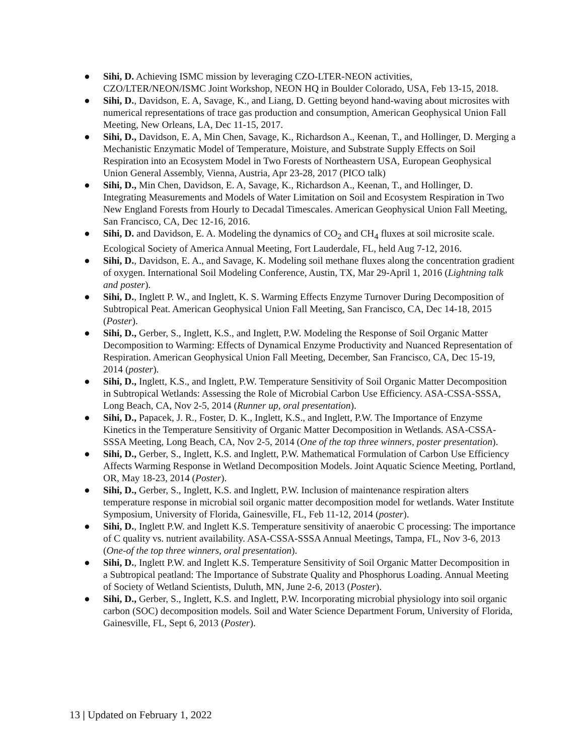● Sihi, D. Achieving ISMC mission by leveraging CZO-LTER-NEON activities, CZO/LTER/NEON/ISMC Joint Workshop, NEON HQ in Boulder Colorado, USA, Feb 13-15, 2018.
● Sihi, D., Davidson, E. A, Savage, K., and Liang, D. Getting beyond hand-waving about microsites with numerical representations of trace gas production and consumption, American Geophysical Union Fall Meeting, New Orleans, LA, Dec 11-15, 2017.
● Sihi, D., Davidson, E. A, Min Chen, Savage, K., Richardson A., Keenan, T., and Hollinger, D. Merging a Mechanistic Enzymatic Model of Temperature, Moisture, and Substrate Supply Effects on Soil Respiration into an Ecosystem Model in Two Forests of Northeastern USA, European Geophysical Union General Assembly, Vienna, Austria, Apr 23-28, 2017 (PICO talk)
● Sihi, D., Min Chen, Davidson, E. A, Savage, K., Richardson A., Keenan, T., and Hollinger, D. Integrating Measurements and Models of Water Limitation on Soil and Ecosystem Respiration in Two New England Forests from Hourly to Decadal Timescales. American Geophysical Union Fall Meeting, San Francisco, CA, Dec 12-16, 2016.
● Sihi, D. and Davidson, E. A. Modeling the dynamics of CO<sub>2</sub> and CH<sub>4</sub> fluxes at soil microsite scale. Ecological Society of America Annual Meeting, Fort Lauderdale, FL, held Aug 7-12, 2016.
● Sihi, D., Davidson, E. A., and Savage, K. Modeling soil methane fluxes along the concentration gradient of oxygen. International Soil Modeling Conference, Austin, TX, Mar 29-April 1, 2016 (Lightning talk and poster).
● Sihi, D., Inglett P. W., and Inglett, K. S. Warming Effects Enzyme Turnover During Decomposition of Subtropical Peat. American Geophysical Union Fall Meeting, San Francisco, CA, Dec 14-18, 2015 (Poster).
● Sihi, D., Gerber, S., Inglett, K.S., and Inglett, P.W. Modeling the Response of Soil Organic Matter Decomposition to Warming: Effects of Dynamical Enzyme Productivity and Nuanced Representation of Respiration. American Geophysical Union Fall Meeting, December, San Francisco, CA, Dec 15-19, 2014 (poster).
● Sihi, D., Inglett, K.S., and Inglett, P.W. Temperature Sensitivity of Soil Organic Matter Decomposition in Subtropical Wetlands: Assessing the Role of Microbial Carbon Use Efficiency. ASA-CSSA-SSSA, Long Beach, CA, Nov 2-5, 2014 (Runner up, oral presentation).
● Sihi, D., Papacek, J. R., Foster, D. K., Inglett, K.S., and Inglett, P.W. The Importance of Enzyme Kinetics in the Temperature Sensitivity of Organic Matter Decomposition in Wetlands. ASA-CSSA-SSSA Meeting, Long Beach, CA, Nov 2-5, 2014 (One of the top three winners, poster presentation).
● Sihi, D., Gerber, S., Inglett, K.S. and Inglett, P.W. Mathematical Formulation of Carbon Use Efficiency Affects Warming Response in Wetland Decomposition Models. Joint Aquatic Science Meeting, Portland, OR, May 18-23, 2014 (Poster).
● Sihi, D., Gerber, S., Inglett, K.S. and Inglett, P.W. Inclusion of maintenance respiration alters temperature response in microbial soil organic matter decomposition model for wetlands. Water Institute Symposium, University of Florida, Gainesville, FL, Feb 11-12, 2014 (poster).
● Sihi, D., Inglett P.W. and Inglett K.S. Temperature sensitivity of anaerobic C processing: The importance of C quality vs. nutrient availability. ASA-CSSA-SSSA Annual Meetings, Tampa, FL, Nov 3-6, 2013 (One-of the top three winners, oral presentation).
● Sihi, D., Inglett P.W. and Inglett K.S. Temperature Sensitivity of Soil Organic Matter Decomposition in a Subtropical peatland: The Importance of Substrate Quality and Phosphorus Loading. Annual Meeting of Society of Wetland Scientists, Duluth, MN, June 2-6, 2013 (Poster).
● Sihi, D., Gerber, S., Inglett, K.S. and Inglett, P.W. Incorporating microbial physiology into soil organic carbon (SOC) decomposition models. Soil and Water Science Department Forum, University of Florida, Gainesville, FL, Sept 6, 2013 (Poster).
13 | Updated on February 1, 2022